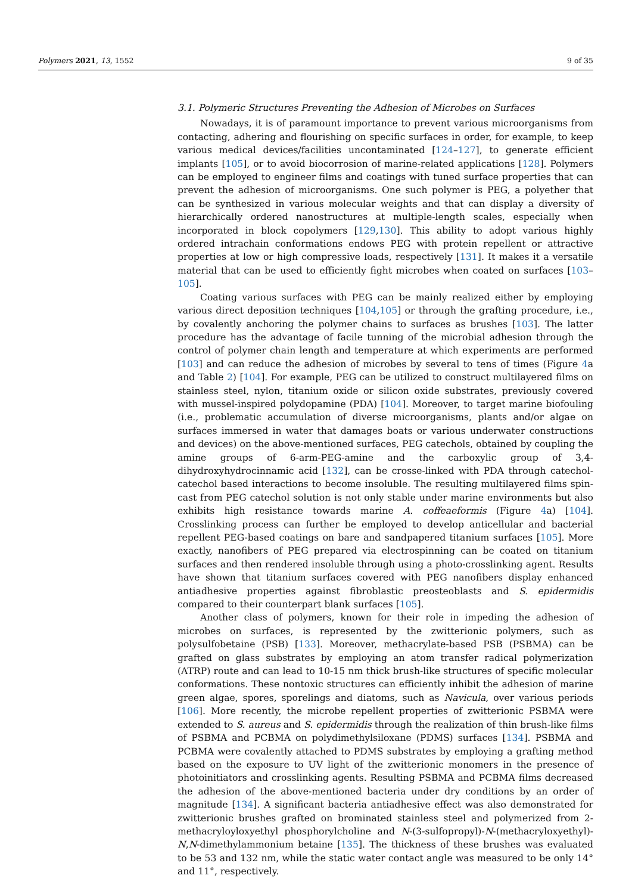Polymers 2021, 13, 1552 9 of 35
3.1. Polymeric Structures Preventing the Adhesion of Microbes on Surfaces
Nowadays, it is of paramount importance to prevent various microorganisms from contacting, adhering and flourishing on specific surfaces in order, for example, to keep various medical devices/facilities uncontaminated [124–127], to generate efficient implants [105], or to avoid biocorrosion of marine-related applications [128]. Polymers can be employed to engineer films and coatings with tuned surface properties that can prevent the adhesion of microorganisms. One such polymer is PEG, a polyether that can be synthesized in various molecular weights and that can display a diversity of hierarchically ordered nanostructures at multiple-length scales, especially when incorporated in block copolymers [129,130]. This ability to adopt various highly ordered intrachain conformations endows PEG with protein repellent or attractive properties at low or high compressive loads, respectively [131]. It makes it a versatile material that can be used to efficiently fight microbes when coated on surfaces [103–105].
Coating various surfaces with PEG can be mainly realized either by employing various direct deposition techniques [104,105] or through the grafting procedure, i.e., by covalently anchoring the polymer chains to surfaces as brushes [103]. The latter procedure has the advantage of facile tunning of the microbial adhesion through the control of polymer chain length and temperature at which experiments are performed [103] and can reduce the adhesion of microbes by several to tens of times (Figure 4a and Table 2) [104]. For example, PEG can be utilized to construct multilayered films on stainless steel, nylon, titanium oxide or silicon oxide substrates, previously covered with mussel-inspired polydopamine (PDA) [104]. Moreover, to target marine biofouling (i.e., problematic accumulation of diverse microorganisms, plants and/or algae on surfaces immersed in water that damages boats or various underwater constructions and devices) on the above-mentioned surfaces, PEG catechols, obtained by coupling the amine groups of 6-arm-PEG-amine and the carboxylic group of 3,4-dihydroxyhydrocinnamic acid [132], can be crosse-linked with PDA through catechol-catechol based interactions to become insoluble. The resulting multilayered films spin-cast from PEG catechol solution is not only stable under marine environments but also exhibits high resistance towards marine A. coffeaeformis (Figure 4a) [104]. Crosslinking process can further be employed to develop anticellular and bacterial repellent PEG-based coatings on bare and sandpapered titanium surfaces [105]. More exactly, nanofibers of PEG prepared via electrospinning can be coated on titanium surfaces and then rendered insoluble through using a photo-crosslinking agent. Results have shown that titanium surfaces covered with PEG nanofibers display enhanced antiadhesive properties against fibroblastic preosteoblasts and S. epidermidis compared to their counterpart blank surfaces [105].
Another class of polymers, known for their role in impeding the adhesion of microbes on surfaces, is represented by the zwitterionic polymers, such as polysulfobetaine (PSB) [133]. Moreover, methacrylate-based PSB (PSBMA) can be grafted on glass substrates by employing an atom transfer radical polymerization (ATRP) route and can lead to 10-15 nm thick brush-like structures of specific molecular conformations. These nontoxic structures can efficiently inhibit the adhesion of marine green algae, spores, sporelings and diatoms, such as Navicula, over various periods [106]. More recently, the microbe repellent properties of zwitterionic PSBMA were extended to S. aureus and S. epidermidis through the realization of thin brush-like films of PSBMA and PCBMA on polydimethylsiloxane (PDMS) surfaces [134]. PSBMA and PCBMA were covalently attached to PDMS substrates by employing a grafting method based on the exposure to UV light of the zwitterionic monomers in the presence of photoinitiators and crosslinking agents. Resulting PSBMA and PCBMA films decreased the adhesion of the above-mentioned bacteria under dry conditions by an order of magnitude [134]. A significant bacteria antiadhesive effect was also demonstrated for zwitterionic brushes grafted on brominated stainless steel and polymerized from 2-methacryloyloxyethyl phosphorylcholine and N-(3-sulfopropyl)-N-(methacryloxyethyl)-N,N-dimethylammonium betaine [135]. The thickness of these brushes was evaluated to be 53 and 132 nm, while the static water contact angle was measured to be only 14° and 11°, respectively.